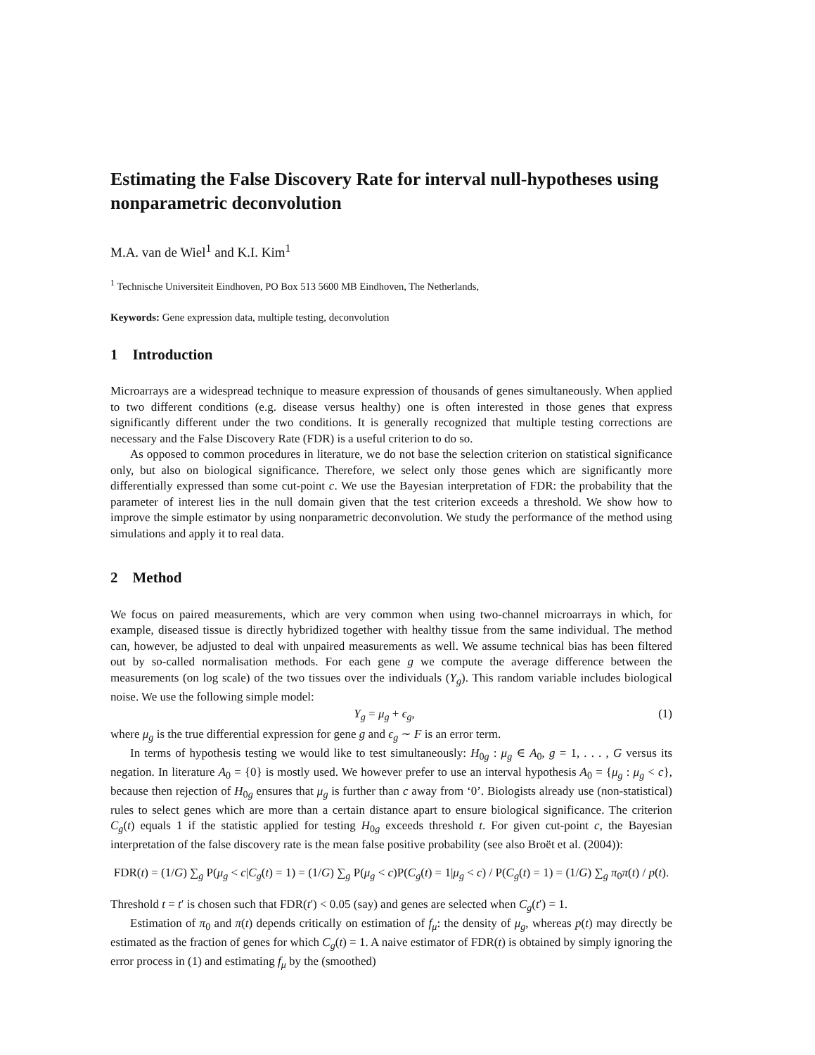Estimating the False Discovery Rate for interval null-hypotheses using nonparametric deconvolution
M.A. van de Wiel<sup>1</sup> and K.I. Kim<sup>1</sup>
<sup>1</sup> Technische Universiteit Eindhoven, PO Box 513 5600 MB Eindhoven, The Netherlands,
Keywords: Gene expression data, multiple testing, deconvolution
1 Introduction
Microarrays are a widespread technique to measure expression of thousands of genes simultaneously. When applied to two different conditions (e.g. disease versus healthy) one is often interested in those genes that express significantly different under the two conditions. It is generally recognized that multiple testing corrections are necessary and the False Discovery Rate (FDR) is a useful criterion to do so.
As opposed to common procedures in literature, we do not base the selection criterion on statistical significance only, but also on biological significance. Therefore, we select only those genes which are significantly more differentially expressed than some cut-point c. We use the Bayesian interpretation of FDR: the probability that the parameter of interest lies in the null domain given that the test criterion exceeds a threshold. We show how to improve the simple estimator by using nonparametric deconvolution. We study the performance of the method using simulations and apply it to real data.
2 Method
We focus on paired measurements, which are very common when using two-channel microarrays in which, for example, diseased tissue is directly hybridized together with healthy tissue from the same individual. The method can, however, be adjusted to deal with unpaired measurements as well. We assume technical bias has been filtered out by so-called normalisation methods. For each gene g we compute the average difference between the measurements (on log scale) of the two tissues over the individuals (Y<sub>g</sub>). This random variable includes biological noise. We use the following simple model:
Y<sub>g</sub> = μ<sub>g</sub> + ϵ<sub>g</sub>, (1)
where μ<sub>g</sub> is the true differential expression for gene g and ϵ<sub>g</sub> ∼ F is an error term.
In terms of hypothesis testing we would like to test simultaneously: H<sub>0g</sub> : μ<sub>g</sub> ∈ A<sub>0</sub>, g = 1, . . . , G versus its negation. In literature A<sub>0</sub> = {0} is mostly used. We however prefer to use an interval hypothesis A<sub>0</sub> = {μ<sub>g</sub> : μ<sub>g</sub> < c}, because then rejection of H<sub>0g</sub> ensures that μ<sub>g</sub> is further than c away from ‘0’. Biologists already use (non-statistical) rules to select genes which are more than a certain distance apart to ensure biological significance. The criterion C<sub>g</sub>(t) equals 1 if the statistic applied for testing H<sub>0g</sub> exceeds threshold t. For given cut-point c, the Bayesian interpretation of the false discovery rate is the mean false positive probability (see also Broët et al. (2004)):
FDR(t) = (1/G) ∑<sub>g</sub> P(μ<sub>g</sub> < c|C<sub>g</sub>(t) = 1) = (1/G) ∑<sub>g</sub> P(μ<sub>g</sub> < c)P(C<sub>g</sub>(t) = 1|μ<sub>g</sub> < c) / P(C<sub>g</sub>(t) = 1) = (1/G) ∑<sub>g</sub> π<sub>0</sub>π(t) / p(t).
Threshold t = t′ is chosen such that FDR(t′) < 0.05 (say) and genes are selected when C<sub>g</sub>(t′) = 1.
Estimation of π<sub>0</sub> and π(t) depends critically on estimation of f<sub>μ</sub>: the density of μ<sub>g</sub>, whereas p(t) may directly be estimated as the fraction of genes for which C<sub>g</sub>(t) = 1. A naive estimator of FDR(t) is obtained by simply ignoring the error process in (1) and estimating f<sub>μ</sub> by the (smoothed)